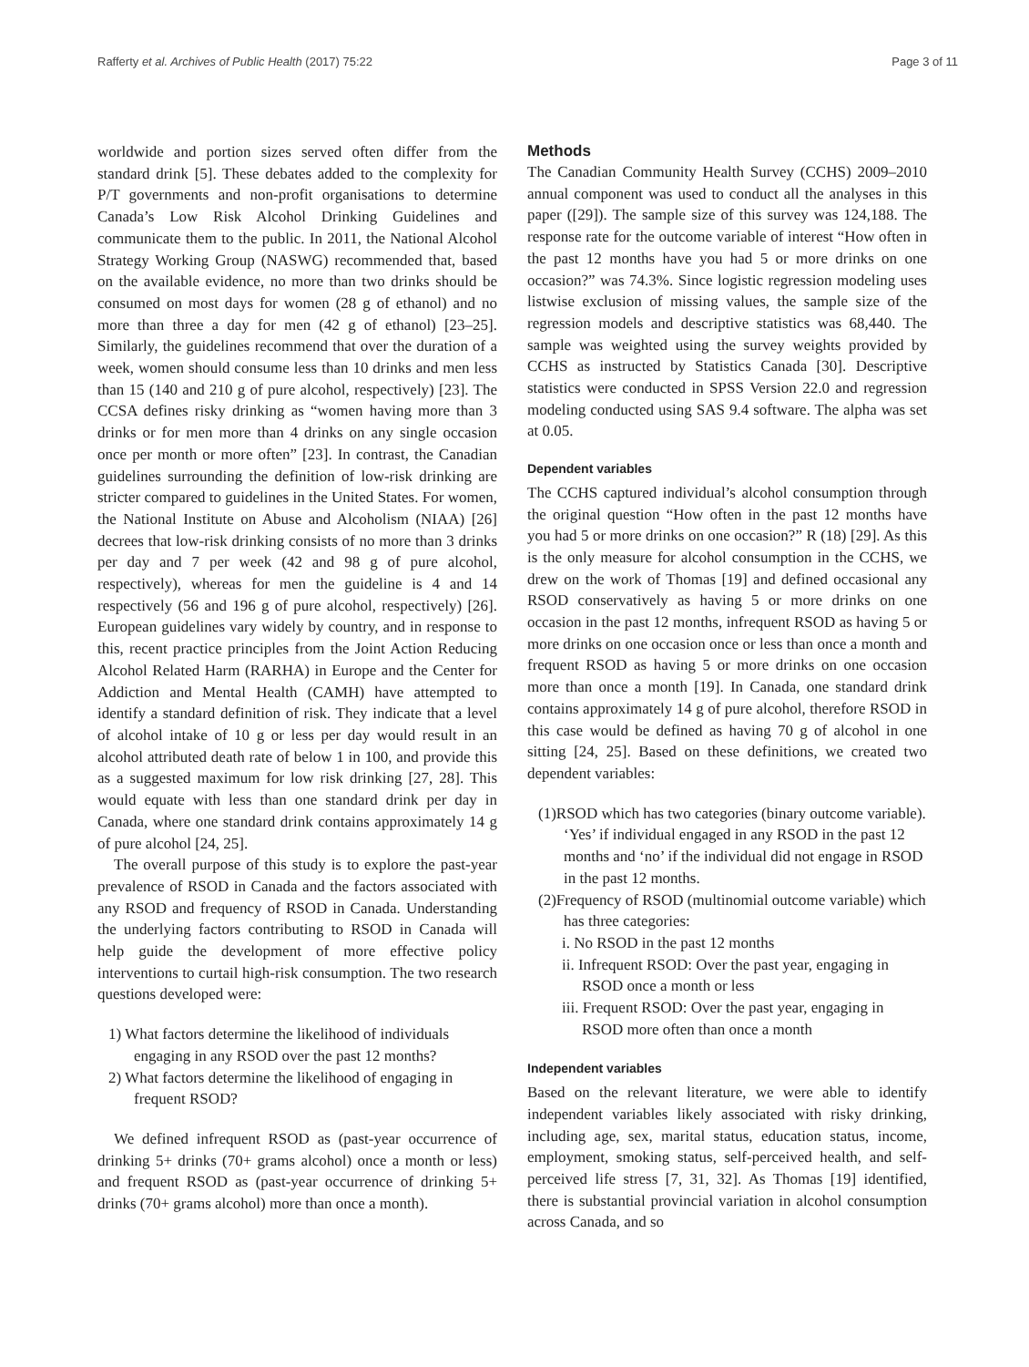Rafferty et al. Archives of Public Health (2017) 75:22 Page 3 of 11
worldwide and portion sizes served often differ from the standard drink [5]. These debates added to the complexity for P/T governments and non-profit organisations to determine Canada’s Low Risk Alcohol Drinking Guidelines and communicate them to the public. In 2011, the National Alcohol Strategy Working Group (NASWG) recommended that, based on the available evidence, no more than two drinks should be consumed on most days for women (28 g of ethanol) and no more than three a day for men (42 g of ethanol) [23–25]. Similarly, the guidelines recommend that over the duration of a week, women should consume less than 10 drinks and men less than 15 (140 and 210 g of pure alcohol, respectively) [23]. The CCSA defines risky drinking as “women having more than 3 drinks or for men more than 4 drinks on any single occasion once per month or more often” [23]. In contrast, the Canadian guidelines surrounding the definition of low-risk drinking are stricter compared to guidelines in the United States. For women, the National Institute on Abuse and Alcoholism (NIAA) [26] decrees that low-risk drinking consists of no more than 3 drinks per day and 7 per week (42 and 98 g of pure alcohol, respectively), whereas for men the guideline is 4 and 14 respectively (56 and 196 g of pure alcohol, respectively) [26]. European guidelines vary widely by country, and in response to this, recent practice principles from the Joint Action Reducing Alcohol Related Harm (RARHA) in Europe and the Center for Addiction and Mental Health (CAMH) have attempted to identify a standard definition of risk. They indicate that a level of alcohol intake of 10 g or less per day would result in an alcohol attributed death rate of below 1 in 100, and provide this as a suggested maximum for low risk drinking [27, 28]. This would equate with less than one standard drink per day in Canada, where one standard drink contains approximately 14 g of pure alcohol [24, 25].
The overall purpose of this study is to explore the past-year prevalence of RSOD in Canada and the factors associated with any RSOD and frequency of RSOD in Canada. Understanding the underlying factors contributing to RSOD in Canada will help guide the development of more effective policy interventions to curtail high-risk consumption. The two research questions developed were:
1) What factors determine the likelihood of individuals engaging in any RSOD over the past 12 months?
2) What factors determine the likelihood of engaging in frequent RSOD?
We defined infrequent RSOD as (past-year occurrence of drinking 5+ drinks (70+ grams alcohol) once a month or less) and frequent RSOD as (past-year occurrence of drinking 5+ drinks (70+ grams alcohol) more than once a month).
Methods
The Canadian Community Health Survey (CCHS) 2009–2010 annual component was used to conduct all the analyses in this paper ([29]). The sample size of this survey was 124,188. The response rate for the outcome variable of interest “How often in the past 12 months have you had 5 or more drinks on one occasion?” was 74.3%. Since logistic regression modeling uses listwise exclusion of missing values, the sample size of the regression models and descriptive statistics was 68,440. The sample was weighted using the survey weights provided by CCHS as instructed by Statistics Canada [30]. Descriptive statistics were conducted in SPSS Version 22.0 and regression modeling conducted using SAS 9.4 software. The alpha was set at 0.05.
Dependent variables
The CCHS captured individual’s alcohol consumption through the original question “How often in the past 12 months have you had 5 or more drinks on one occasion?” R (18) [29]. As this is the only measure for alcohol consumption in the CCHS, we drew on the work of Thomas [19] and defined occasional any RSOD conservatively as having 5 or more drinks on one occasion in the past 12 months, infrequent RSOD as having 5 or more drinks on one occasion once or less than once a month and frequent RSOD as having 5 or more drinks on one occasion more than once a month [19]. In Canada, one standard drink contains approximately 14 g of pure alcohol, therefore RSOD in this case would be defined as having 70 g of alcohol in one sitting [24, 25]. Based on these definitions, we created two dependent variables:
(1)RSOD which has two categories (binary outcome variable). ‘Yes’ if individual engaged in any RSOD in the past 12 months and ‘no’ if the individual did not engage in RSOD in the past 12 months.
(2)Frequency of RSOD (multinomial outcome variable) which has three categories:
i. No RSOD in the past 12 months
ii. Infrequent RSOD: Over the past year, engaging in RSOD once a month or less
iii. Frequent RSOD: Over the past year, engaging in RSOD more often than once a month
Independent variables
Based on the relevant literature, we were able to identify independent variables likely associated with risky drinking, including age, sex, marital status, education status, income, employment, smoking status, self-perceived health, and self-perceived life stress [7, 31, 32]. As Thomas [19] identified, there is substantial provincial variation in alcohol consumption across Canada, and so